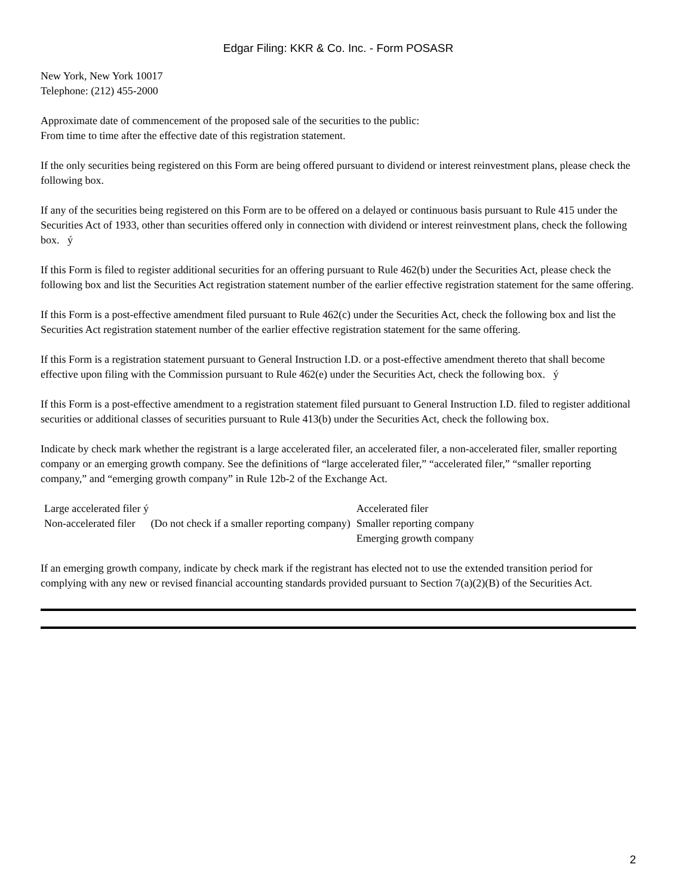Edgar Filing: KKR & Co. Inc. - Form POSASR
New York, New York 10017
Telephone: (212) 455-2000
Approximate date of commencement of the proposed sale of the securities to the public:
From time to time after the effective date of this registration statement.
If the only securities being registered on this Form are being offered pursuant to dividend or interest reinvestment plans, please check the following box.
If any of the securities being registered on this Form are to be offered on a delayed or continuous basis pursuant to Rule 415 under the Securities Act of 1933, other than securities offered only in connection with dividend or interest reinvestment plans, check the following box. ý
If this Form is filed to register additional securities for an offering pursuant to Rule 462(b) under the Securities Act, please check the following box and list the Securities Act registration statement number of the earlier effective registration statement for the same offering.
If this Form is a post-effective amendment filed pursuant to Rule 462(c) under the Securities Act, check the following box and list the Securities Act registration statement number of the earlier effective registration statement for the same offering.
If this Form is a registration statement pursuant to General Instruction I.D. or a post-effective amendment thereto that shall become effective upon filing with the Commission pursuant to Rule 462(e) under the Securities Act, check the following box. ý
If this Form is a post-effective amendment to a registration statement filed pursuant to General Instruction I.D. filed to register additional securities or additional classes of securities pursuant to Rule 413(b) under the Securities Act, check the following box.
Indicate by check mark whether the registrant is a large accelerated filer, an accelerated filer, a non-accelerated filer, smaller reporting company or an emerging growth company. See the definitions of “large accelerated filer,” “accelerated filer,” “smaller reporting company,” and “emerging growth company” in Rule 12b-2 of the Exchange Act.
| Large accelerated filer ý | | Accelerated filer |
| Non-accelerated filer | (Do not check if a smaller reporting company) | Smaller reporting company |
| | | Emerging growth company |
If an emerging growth company, indicate by check mark if the registrant has elected not to use the extended transition period for complying with any new or revised financial accounting standards provided pursuant to Section 7(a)(2)(B) of the Securities Act.
2